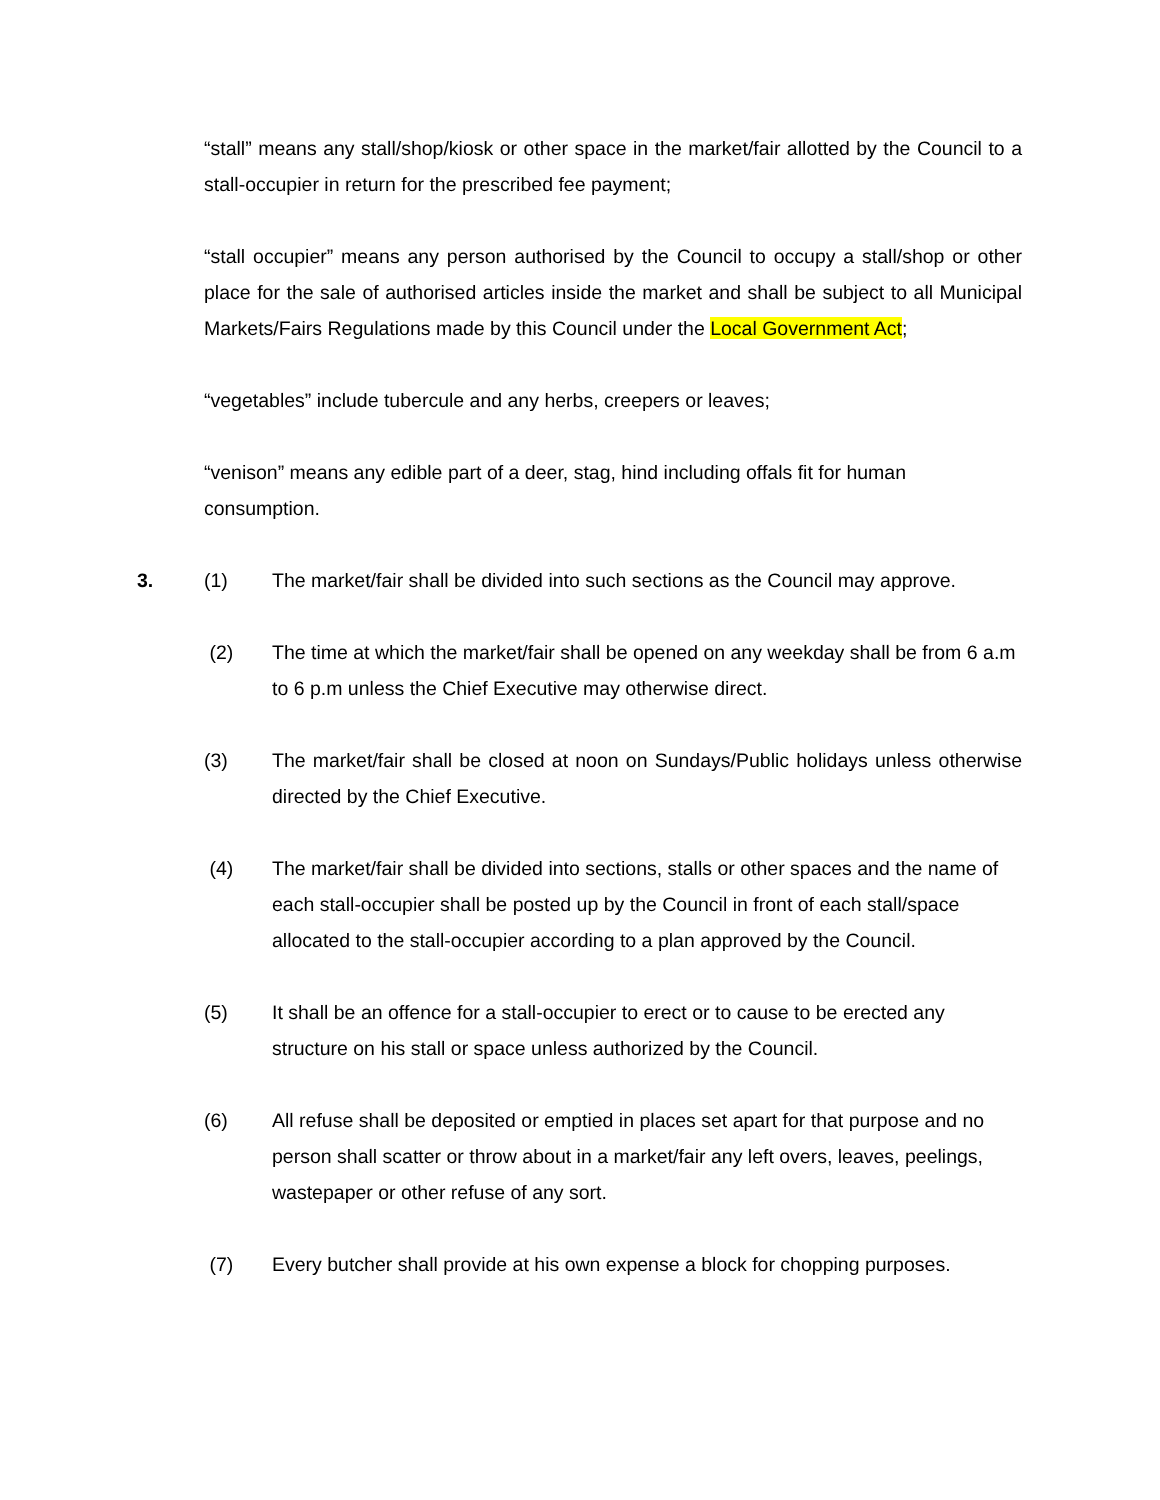“stall” means any stall/shop/kiosk or other space in the market/fair allotted by the Council to a stall-occupier in return for the prescribed fee payment;
“stall occupier” means any person authorised by the Council to occupy a stall/shop or other place for the sale of authorised articles inside the market and shall be subject to all Municipal Markets/Fairs Regulations made by this Council under the Local Government Act;
“vegetables” include tubercule and any herbs, creepers or leaves;
“venison” means any edible part of a deer, stag, hind including offals fit for human consumption.
3. (1) The market/fair shall be divided into such sections as the Council may approve.
(2) The time at which the market/fair shall be opened on any weekday shall be from 6 a.m to 6 p.m unless the Chief Executive may otherwise direct.
(3) The market/fair shall be closed at noon on Sundays/Public holidays unless otherwise directed by the Chief Executive.
(4) The market/fair shall be divided into sections, stalls or other spaces and the name of each stall-occupier shall be posted up by the Council in front of each stall/space allocated to the stall-occupier according to a plan approved by the Council.
(5) It shall be an offence for a stall-occupier to erect or to cause to be erected any structure on his stall or space unless authorized by the Council.
(6) All refuse shall be deposited or emptied in places set apart for that purpose and no person shall scatter or throw about in a market/fair any left overs, leaves, peelings, wastepaper or other refuse of any sort.
(7) Every butcher shall provide at his own expense a block for chopping purposes.